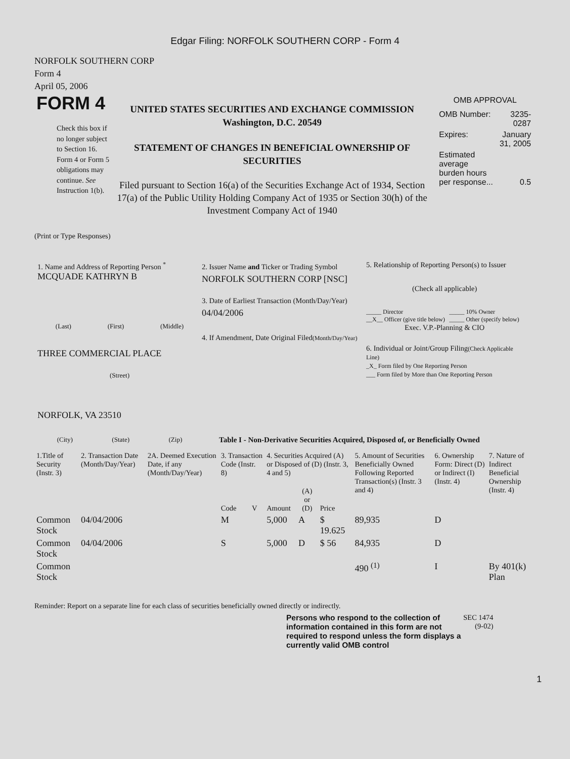Edgar Filing: NORFOLK SOUTHERN CORP - Form 4
NORFOLK SOUTHERN CORP
Form 4
April 05, 2006
FORM 4
Check this box if no longer subject to Section 16. Form 4 or Form 5 obligations may continue. See Instruction 1(b).
UNITED STATES SECURITIES AND EXCHANGE COMMISSION
Washington, D.C. 20549
STATEMENT OF CHANGES IN BENEFICIAL OWNERSHIP OF SECURITIES
Filed pursuant to Section 16(a) of the Securities Exchange Act of 1934, Section 17(a) of the Public Utility Holding Company Act of 1935 or Section 30(h) of the Investment Company Act of 1940
OMB APPROVAL
| OMB Number: | 3235-0287 |
| Expires: | January 31, 2005 |
| Estimated average burden hours per response... | 0.5 |
(Print or Type Responses)
1. Name and Address of Reporting Person <sup>*</sup>
MCQUADE KATHRYN B
(Last) (First) (Middle)
THREE COMMERCIAL PLACE
(Street)
NORFOLK, VA 23510
(City) (State) (Zip)
2. Issuer Name and Ticker or Trading Symbol
NORFOLK SOUTHERN CORP [NSC]
3. Date of Earliest Transaction (Month/Day/Year)
04/04/2006
4. If Amendment, Date Original Filed(Month/Day/Year)
5. Relationship of Reporting Person(s) to Issuer
(Check all applicable)
| _____ Director __X__ Officer (give title below) | _____ 10% Owner _____ Other (specify below) |
Exec. V.P.-Planning & CIO
6. Individual or Joint/Group Filing(Check Applicable Line)
_X_ Form filed by One Reporting Person
___ Form filed by More than One Reporting Person
Table I - Non-Derivative Securities Acquired, Disposed of, or Beneficially Owned
| 1.Title of Security (Instr. 3) | 2. Transaction Date (Month/Day/Year) | 2A. Deemed Execution Date, if any (Month/Day/Year) | 3. Transaction Code (Instr. 8) | | 4. Securities Acquired (A) or Disposed of (D) (Instr. 3, 4 and 5) | | | 5. Amount of Securities Beneficially Owned Following Reported Transaction(s) (Instr. 3 and 4) | 6. Ownership Form: Direct (D) or Indirect (I) (Instr. 4) | 7. Nature of Indirect Beneficial Ownership (Instr. 4) |
| --- | --- | --- | --- | --- | --- | --- | --- | --- | --- | --- |
| | | | Code | V | Amount | (A) or (D) | Price | | | |
| Common Stock | 04/04/2006 | | M | | 5,000 | A | $ 19.625 | 89,935 | D | |
| Common Stock | 04/04/2006 | | S | | 5,000 | D | $ 56 | 84,935 | D | |
| Common Stock | | | | | | | | 490 <sup>(1)</sup> | I | By 401(k) Plan |
Reminder: Report on a separate line for each class of securities beneficially owned directly or indirectly.
Persons who respond to the collection of information contained in this form are not required to respond unless the form displays a currently valid OMB control
SEC 1474
(9-02)
1